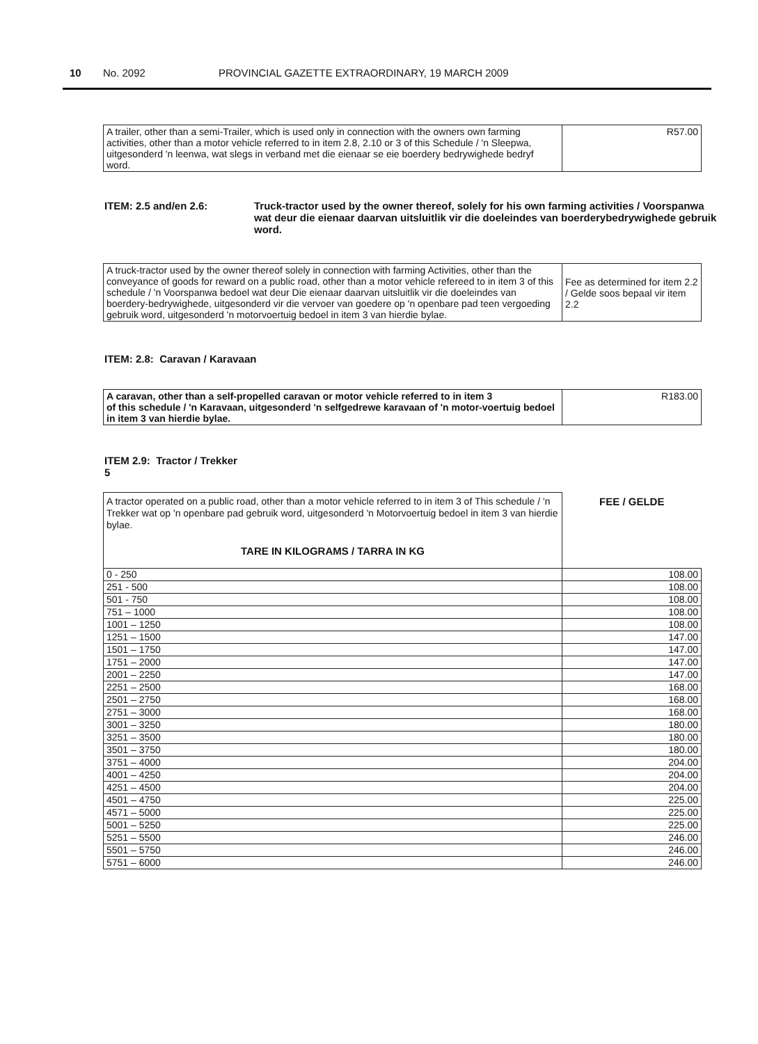10 No. 2092 PROVINCIAL GAZETTE EXTRAORDINARY, 19 MARCH 2009
| A trailer, other than a semi-Trailer, which is used only in connection with the owners own farming activities, other than a motor vehicle referred to in item 2.8, 2.10 or 3 of this Schedule / 'n Sleepwa, uitgesonderd 'n leenwa, wat slegs in verband met die eienaar se eie boerdery bedrywighede bedryf word. | R57.00 |
ITEM: 2.5 and/en 2.6: Truck-tractor used by the owner thereof, solely for his own farming activities / Voorspanwa wat deur die eienaar daarvan uitsluitlik vir die doeleindes van boerderybedrywighede gebruik word.
| A truck-tractor used by the owner thereof solely in connection with farming Activities, other than the conveyance of goods for reward on a public road, other than a motor vehicle refereed to in item 3 of this schedule / 'n Voorspanwa bedoel wat deur Die eienaar daarvan uitsluitlik vir die doeleindes van boerdery-bedrywighede, uitgesonderd vir die vervoer van goedere op 'n openbare pad teen vergoeding gebruik word, uitgesonderd 'n motorvoertuig bedoel in item 3 van hierdie bylae. | Fee as determined for item 2.2 / Gelde soos bepaal vir item 2.2 |
ITEM: 2.8: Caravan / Karavaan
| A caravan, other than a self-propelled caravan or motor vehicle referred to in item 3 of this schedule / 'n Karavaan, uitgesonderd 'n selfgedrewe karavaan of 'n motor-voertuig bedoel in item 3 van hierdie bylae. | R183.00 |
ITEM 2.9: Tractor / Trekker
5
| A tractor operated on a public road, other than a motor vehicle referred to in item 3 of This schedule / 'n Trekker wat op 'n openbare pad gebruik word, uitgesonderd 'n Motorvoertuig bedoel in item 3 van hierdie bylae. TARE IN KILOGRAMS / TARRA IN KG | FEE / GELDE |
| 0 - 250 | 108.00 |
| 251 - 500 | 108.00 |
| 501 - 750 | 108.00 |
| 751 – 1000 | 108.00 |
| 1001 – 1250 | 108.00 |
| 1251 – 1500 | 147.00 |
| 1501 – 1750 | 147.00 |
| 1751 – 2000 | 147.00 |
| 2001 – 2250 | 147.00 |
| 2251 – 2500 | 168.00 |
| 2501 – 2750 | 168.00 |
| 2751 – 3000 | 168.00 |
| 3001 – 3250 | 180.00 |
| 3251 – 3500 | 180.00 |
| 3501 – 3750 | 180.00 |
| 3751 – 4000 | 204.00 |
| 4001 – 4250 | 204.00 |
| 4251 – 4500 | 204.00 |
| 4501 – 4750 | 225.00 |
| 4571 – 5000 | 225.00 |
| 5001 – 5250 | 225.00 |
| 5251 – 5500 | 246.00 |
| 5501 – 5750 | 246.00 |
| 5751 – 6000 | 246.00 |